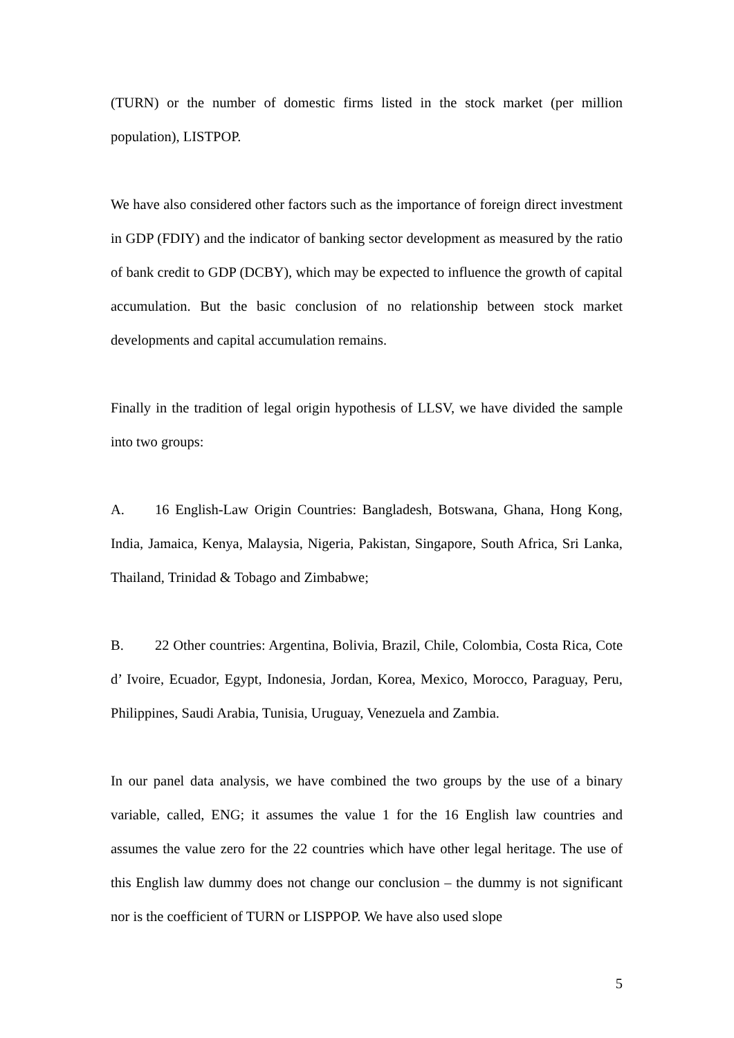(TURN) or the number of domestic firms listed in the stock market (per million population), LISTPOP.
We have also considered other factors such as the importance of foreign direct investment in GDP (FDIY) and the indicator of banking sector development as measured by the ratio of bank credit to GDP (DCBY), which may be expected to influence the growth of capital accumulation. But the basic conclusion of no relationship between stock market developments and capital accumulation remains.
Finally in the tradition of legal origin hypothesis of LLSV, we have divided the sample into two groups:
A. 16 English-Law Origin Countries: Bangladesh, Botswana, Ghana, Hong Kong, India, Jamaica, Kenya, Malaysia, Nigeria, Pakistan, Singapore, South Africa, Sri Lanka, Thailand, Trinidad & Tobago and Zimbabwe;
B. 22 Other countries: Argentina, Bolivia, Brazil, Chile, Colombia, Costa Rica, Cote d’ Ivoire, Ecuador, Egypt, Indonesia, Jordan, Korea, Mexico, Morocco, Paraguay, Peru, Philippines, Saudi Arabia, Tunisia, Uruguay, Venezuela and Zambia.
In our panel data analysis, we have combined the two groups by the use of a binary variable, called, ENG; it assumes the value 1 for the 16 English law countries and assumes the value zero for the 22 countries which have other legal heritage. The use of this English law dummy does not change our conclusion – the dummy is not significant nor is the coefficient of TURN or LISPPOP. We have also used slope
5